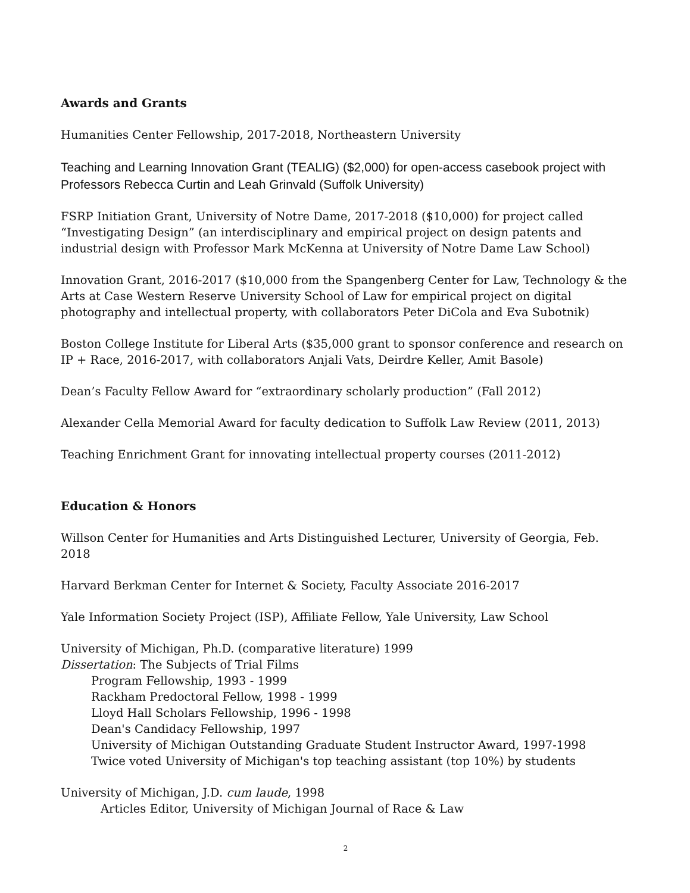Awards and Grants
Humanities Center Fellowship, 2017-2018, Northeastern University
Teaching and Learning Innovation Grant (TEALIG) ($2,000) for open-access casebook project with Professors Rebecca Curtin and Leah Grinvald (Suffolk University)
FSRP Initiation Grant, University of Notre Dame, 2017-2018 ($10,000) for project called “Investigating Design” (an interdisciplinary and empirical project on design patents and industrial design with Professor Mark McKenna at University of Notre Dame Law School)
Innovation Grant, 2016-2017 ($10,000 from the Spangenberg Center for Law, Technology & the Arts at Case Western Reserve University School of Law for empirical project on digital photography and intellectual property, with collaborators Peter DiCola and Eva Subotnik)
Boston College Institute for Liberal Arts ($35,000 grant to sponsor conference and research on IP + Race, 2016-2017, with collaborators Anjali Vats, Deirdre Keller, Amit Basole)
Dean’s Faculty Fellow Award for “extraordinary scholarly production” (Fall 2012)
Alexander Cella Memorial Award for faculty dedication to Suffolk Law Review (2011, 2013)
Teaching Enrichment Grant for innovating intellectual property courses (2011-2012)
Education & Honors
Willson Center for Humanities and Arts Distinguished Lecturer, University of Georgia, Feb. 2018
Harvard Berkman Center for Internet & Society, Faculty Associate 2016-2017
Yale Information Society Project (ISP), Affiliate Fellow, Yale University, Law School
University of Michigan, Ph.D. (comparative literature) 1999
Dissertation: The Subjects of Trial Films
Program Fellowship, 1993 - 1999
Rackham Predoctoral Fellow, 1998 - 1999
Lloyd Hall Scholars Fellowship, 1996 - 1998
Dean's Candidacy Fellowship, 1997
University of Michigan Outstanding Graduate Student Instructor Award, 1997-1998
Twice voted University of Michigan's top teaching assistant (top 10%) by students
University of Michigan, J.D. cum laude, 1998
Articles Editor, University of Michigan Journal of Race & Law
2